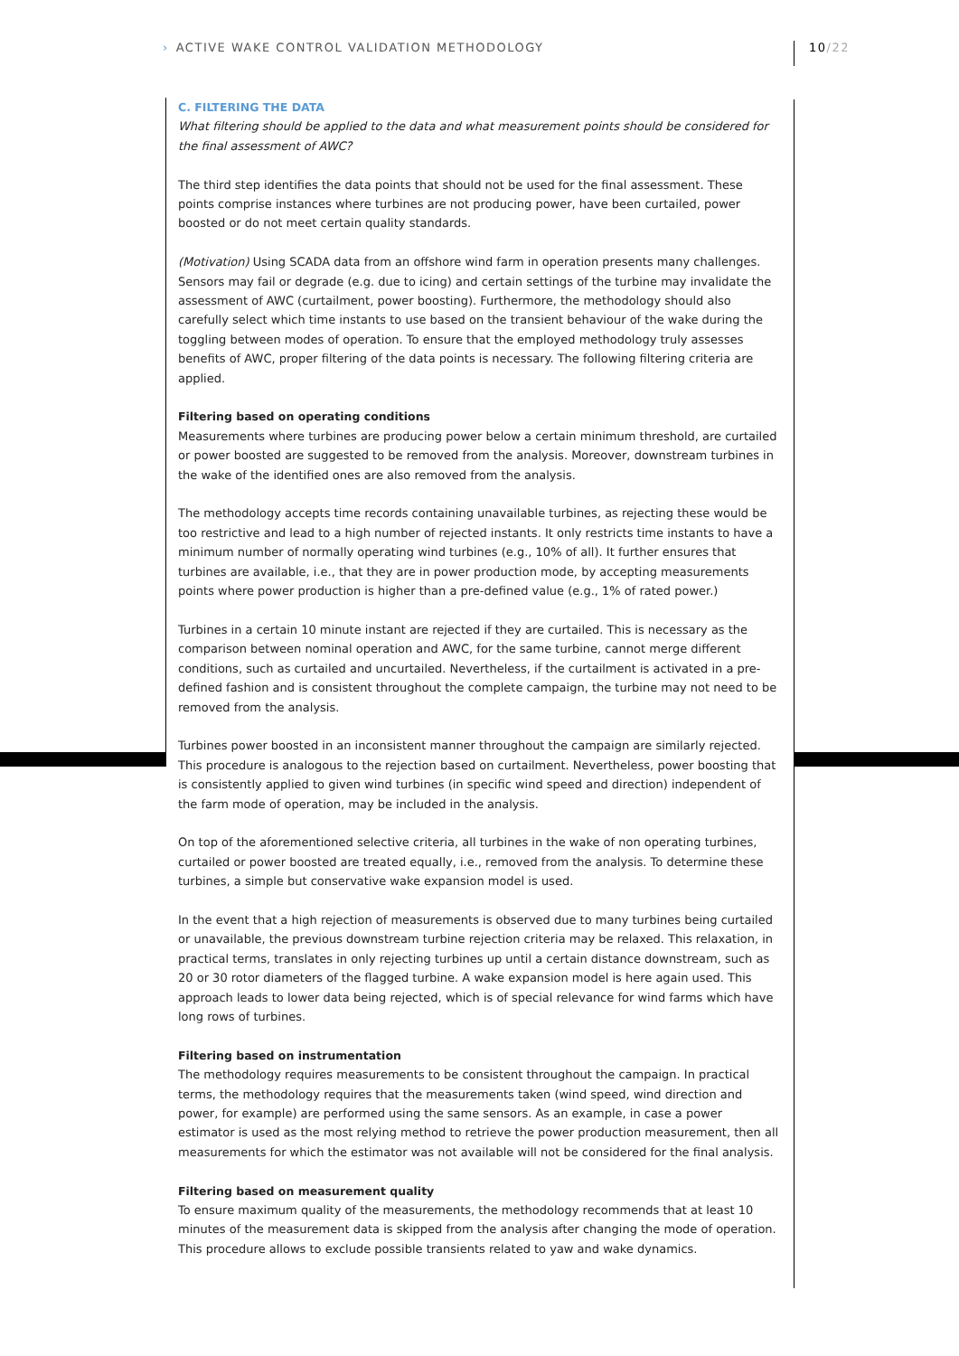› ACTIVE WAKE CONTROL VALIDATION METHODOLOGY
10/22
C. FILTERING THE DATA
What filtering should be applied to the data and what measurement points should be considered for the final assessment of AWC?
The third step identifies the data points that should not be used for the final assessment. These points comprise instances where turbines are not producing power, have been curtailed, power boosted or do not meet certain quality standards.
(Motivation) Using SCADA data from an offshore wind farm in operation presents many challenges. Sensors may fail or degrade (e.g. due to icing) and certain settings of the turbine may invalidate the assessment of AWC (curtailment, power boosting). Furthermore, the methodology should also carefully select which time instants to use based on the transient behaviour of the wake during the toggling between modes of operation. To ensure that the employed methodology truly assesses benefits of AWC, proper filtering of the data points is necessary. The following filtering criteria are applied.
Filtering based on operating conditions
Measurements where turbines are producing power below a certain minimum threshold, are curtailed or power boosted are suggested to be removed from the analysis. Moreover, downstream turbines in the wake of the identified ones are also removed from the analysis.
The methodology accepts time records containing unavailable turbines, as rejecting these would be too restrictive and lead to a high number of rejected instants. It only restricts time instants to have a minimum number of normally operating wind turbines (e.g., 10% of all). It further ensures that turbines are available, i.e., that they are in power production mode, by accepting measurements points where power production is higher than a pre-defined value (e.g., 1% of rated power.)
Turbines in a certain 10 minute instant are rejected if they are curtailed. This is necessary as the comparison between nominal operation and AWC, for the same turbine, cannot merge different conditions, such as curtailed and uncurtailed. Nevertheless, if the curtailment is activated in a pre-defined fashion and is consistent throughout the complete campaign, the turbine may not need to be removed from the analysis.
Turbines power boosted in an inconsistent manner throughout the campaign are similarly rejected. This procedure is analogous to the rejection based on curtailment. Nevertheless, power boosting that is consistently applied to given wind turbines (in specific wind speed and direction) independent of the farm mode of operation, may be included in the analysis.
On top of the aforementioned selective criteria, all turbines in the wake of non operating turbines, curtailed or power boosted are treated equally, i.e., removed from the analysis. To determine these turbines, a simple but conservative wake expansion model is used.
In the event that a high rejection of measurements is observed due to many turbines being curtailed or unavailable, the previous downstream turbine rejection criteria may be relaxed. This relaxation, in practical terms, translates in only rejecting turbines up until a certain distance downstream, such as 20 or 30 rotor diameters of the flagged turbine. A wake expansion model is here again used. This approach leads to lower data being rejected, which is of special relevance for wind farms which have long rows of turbines.
Filtering based on instrumentation
The methodology requires measurements to be consistent throughout the campaign. In practical terms, the methodology requires that the measurements taken (wind speed, wind direction and power, for example) are performed using the same sensors. As an example, in case a power estimator is used as the most relying method to retrieve the power production measurement, then all measurements for which the estimator was not available will not be considered for the final analysis.
Filtering based on measurement quality
To ensure maximum quality of the measurements, the methodology recommends that at least 10 minutes of the measurement data is skipped from the analysis after changing the mode of operation. This procedure allows to exclude possible transients related to yaw and wake dynamics.